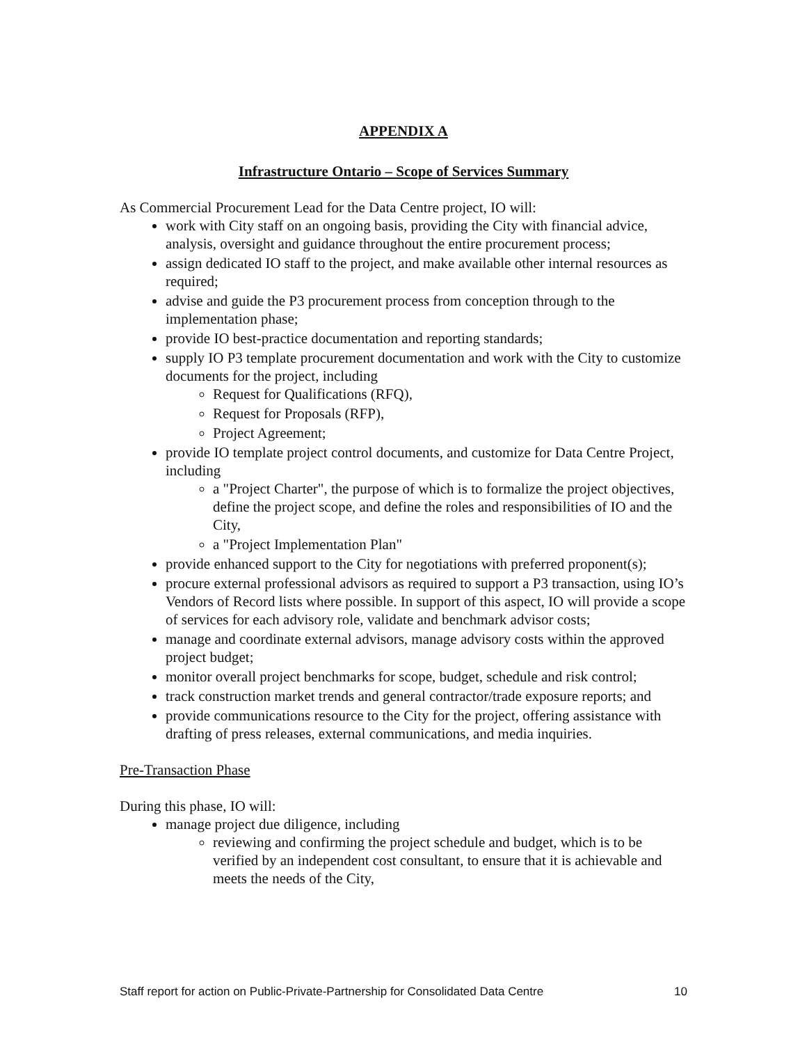APPENDIX A
Infrastructure Ontario – Scope of Services Summary
As Commercial Procurement Lead for the Data Centre project, IO will:
work with City staff on an ongoing basis, providing the City with financial advice, analysis, oversight and guidance throughout the entire procurement process;
assign dedicated IO staff to the project, and make available other internal resources as required;
advise and guide the P3 procurement process from conception through to the implementation phase;
provide IO best-practice documentation and reporting standards;
supply IO P3 template procurement documentation and work with the City to customize documents for the project, including
Request for Qualifications (RFQ),
Request for Proposals (RFP),
Project Agreement;
provide IO template project control documents, and customize for Data Centre Project, including
a "Project Charter", the purpose of which is to formalize the project objectives, define the project scope, and define the roles and responsibilities of IO and the City,
a "Project Implementation Plan"
provide enhanced support to the City for negotiations with preferred proponent(s);
procure external professional advisors as required to support a P3 transaction, using IO’s Vendors of Record lists where possible. In support of this aspect, IO will provide a scope of services for each advisory role, validate and benchmark advisor costs;
manage and coordinate external advisors, manage advisory costs within the approved project budget;
monitor overall project benchmarks for scope, budget, schedule and risk control;
track construction market trends and general contractor/trade exposure reports; and
provide communications resource to the City for the project, offering assistance with drafting of press releases, external communications, and media inquiries.
Pre-Transaction Phase
During this phase, IO will:
manage project due diligence, including
reviewing and confirming the project schedule and budget, which is to be verified by an independent cost consultant, to ensure that it is achievable and meets the needs of the City,
Staff report for action on Public-Private-Partnership for Consolidated Data Centre 10